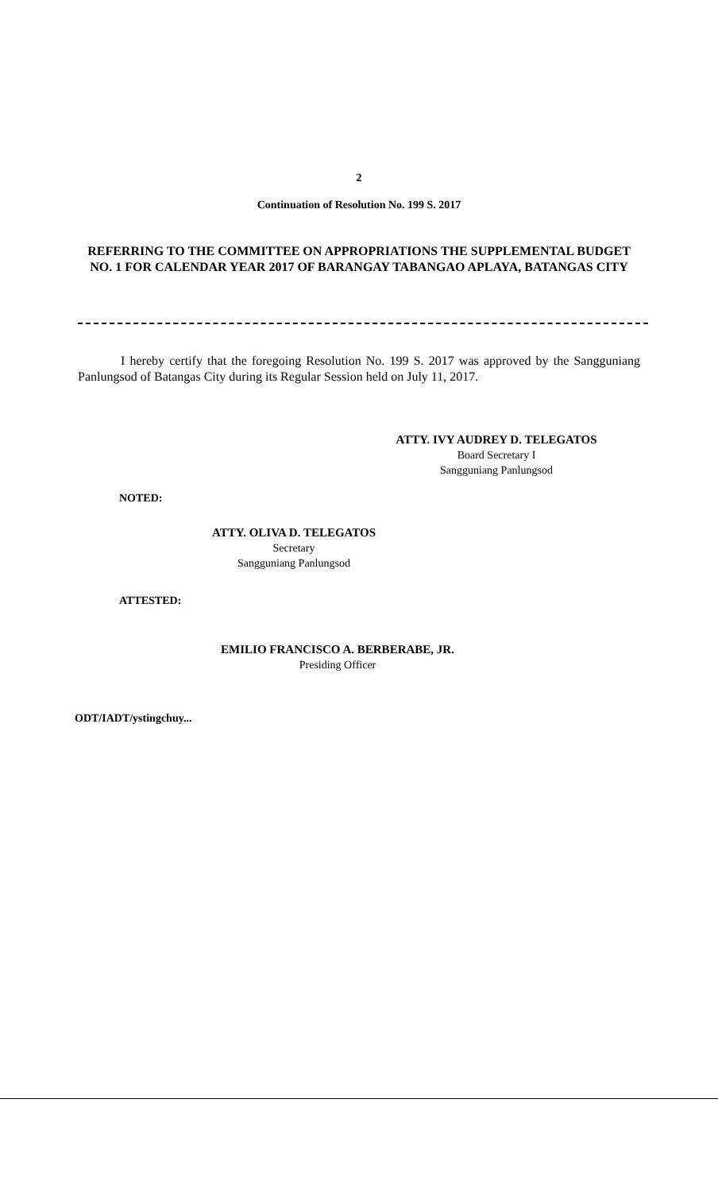2
Continuation of Resolution No. 199 S. 2017
REFERRING TO THE COMMITTEE ON APPROPRIATIONS THE SUPPLEMENTAL BUDGET NO. 1 FOR CALENDAR YEAR 2017 OF BARANGAY TABANGAO APLAYA, BATANGAS CITY
I hereby certify that the foregoing Resolution No. 199 S. 2017 was approved by the Sangguniang Panlungsod of Batangas City during its Regular Session held on July 11, 2017.
ATTY. IVY AUDREY D. TELEGATOS
Board Secretary I
Sangguniang Panlungsod
NOTED:
ATTY. OLIVA D. TELEGATOS
Secretary
Sangguniang Panlungsod
ATTESTED:
EMILIO FRANCISCO A. BERBERABE, JR.
Presiding Officer
ODT/IADT/ystingchuy...